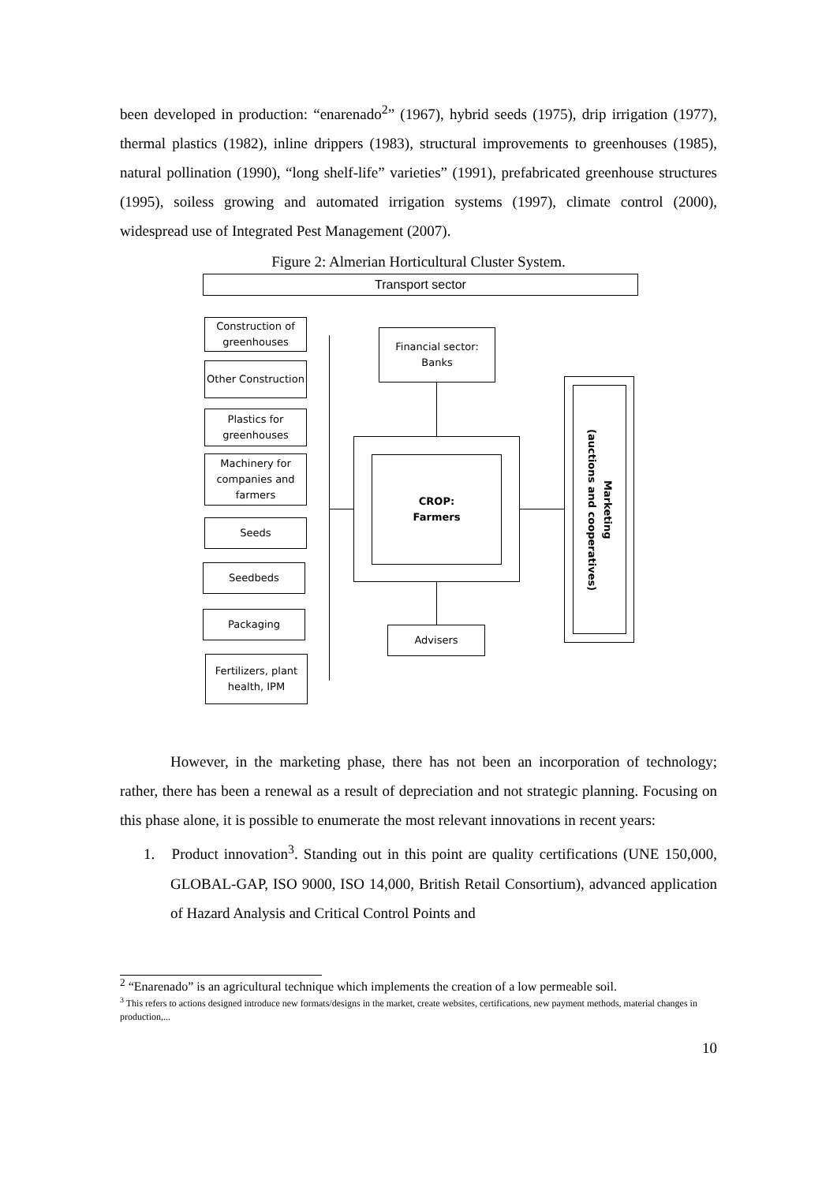been developed in production: “enarenado<sup>2</sup>” (1967), hybrid seeds (1975), drip irrigation (1977), thermal plastics (1982), inline drippers (1983), structural improvements to greenhouses (1985), natural pollination (1990), “long shelf-life” varieties” (1991), prefabricated greenhouse structures (1995), soiless growing and automated irrigation systems (1997), climate control (2000), widespread use of Integrated Pest Management (2007).
Figure 2: Almerian Horticultural Cluster System.
Transport sector
Construction of greenhouses
Other Construction
Plastics for greenhouses
Machinery for companies and farmers
Seeds
Seedbeds
Packaging
Fertilizers, plant health, IPM
Financial sector: Banks
CROP:
Farmers
Advisers
Marketing
(auctions and cooperatives)
However, in the marketing phase, there has not been an incorporation of technology; rather, there has been a renewal as a result of depreciation and not strategic planning. Focusing on this phase alone, it is possible to enumerate the most relevant innovations in recent years:
1. Product innovation<sup>3</sup>. Standing out in this point are quality certifications (UNE 150,000, GLOBAL-GAP, ISO 9000, ISO 14,000, British Retail Consortium), advanced application of Hazard Analysis and Critical Control Points and
<sup>2</sup> “Enarenado” is an agricultural technique which implements the creation of a low permeable soil.
<sup>3</sup> This refers to actions designed introduce new formats/designs in the market, create websites, certifications, new payment methods, material changes in production,...
10